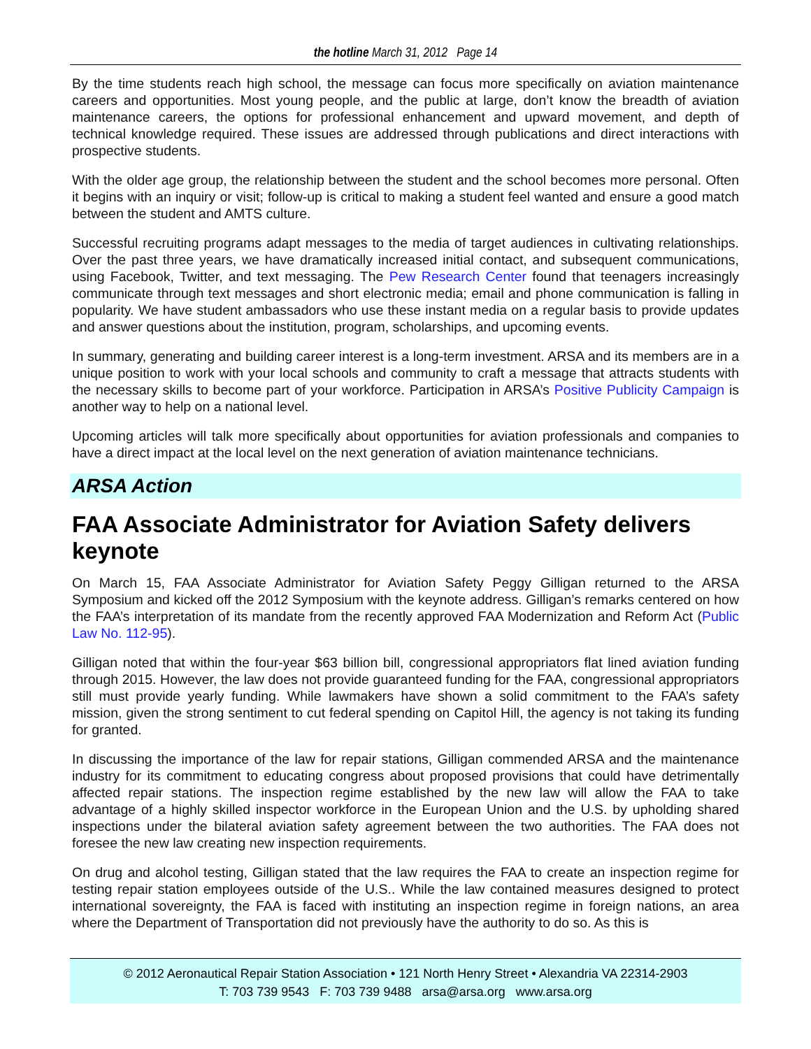the hotline March 31, 2012 Page 14
By the time students reach high school, the message can focus more specifically on aviation maintenance careers and opportunities. Most young people, and the public at large, don’t know the breadth of aviation maintenance careers, the options for professional enhancement and upward movement, and depth of technical knowledge required. These issues are addressed through publications and direct interactions with prospective students.
With the older age group, the relationship between the student and the school becomes more personal. Often it begins with an inquiry or visit; follow-up is critical to making a student feel wanted and ensure a good match between the student and AMTS culture.
Successful recruiting programs adapt messages to the media of target audiences in cultivating relationships. Over the past three years, we have dramatically increased initial contact, and subsequent communications, using Facebook, Twitter, and text messaging. The Pew Research Center found that teenagers increasingly communicate through text messages and short electronic media; email and phone communication is falling in popularity. We have student ambassadors who use these instant media on a regular basis to provide updates and answer questions about the institution, program, scholarships, and upcoming events.
In summary, generating and building career interest is a long-term investment. ARSA and its members are in a unique position to work with your local schools and community to craft a message that attracts students with the necessary skills to become part of your workforce. Participation in ARSA’s Positive Publicity Campaign is another way to help on a national level.
Upcoming articles will talk more specifically about opportunities for aviation professionals and companies to have a direct impact at the local level on the next generation of aviation maintenance technicians.
ARSA Action
FAA Associate Administrator for Aviation Safety delivers keynote
On March 15, FAA Associate Administrator for Aviation Safety Peggy Gilligan returned to the ARSA Symposium and kicked off the 2012 Symposium with the keynote address. Gilligan’s remarks centered on how the FAA’s interpretation of its mandate from the recently approved FAA Modernization and Reform Act (Public Law No. 112-95).
Gilligan noted that within the four-year $63 billion bill, congressional appropriators flat lined aviation funding through 2015. However, the law does not provide guaranteed funding for the FAA, congressional appropriators still must provide yearly funding. While lawmakers have shown a solid commitment to the FAA’s safety mission, given the strong sentiment to cut federal spending on Capitol Hill, the agency is not taking its funding for granted.
In discussing the importance of the law for repair stations, Gilligan commended ARSA and the maintenance industry for its commitment to educating congress about proposed provisions that could have detrimentally affected repair stations. The inspection regime established by the new law will allow the FAA to take advantage of a highly skilled inspector workforce in the European Union and the U.S. by upholding shared inspections under the bilateral aviation safety agreement between the two authorities. The FAA does not foresee the new law creating new inspection requirements.
On drug and alcohol testing, Gilligan stated that the law requires the FAA to create an inspection regime for testing repair station employees outside of the U.S.. While the law contained measures designed to protect international sovereignty, the FAA is faced with instituting an inspection regime in foreign nations, an area where the Department of Transportation did not previously have the authority to do so. As this is
© 2012 Aeronautical Repair Station Association • 121 North Henry Street • Alexandria VA 22314-2903
T: 703 739 9543 F: 703 739 9488 arsa@arsa.org www.arsa.org